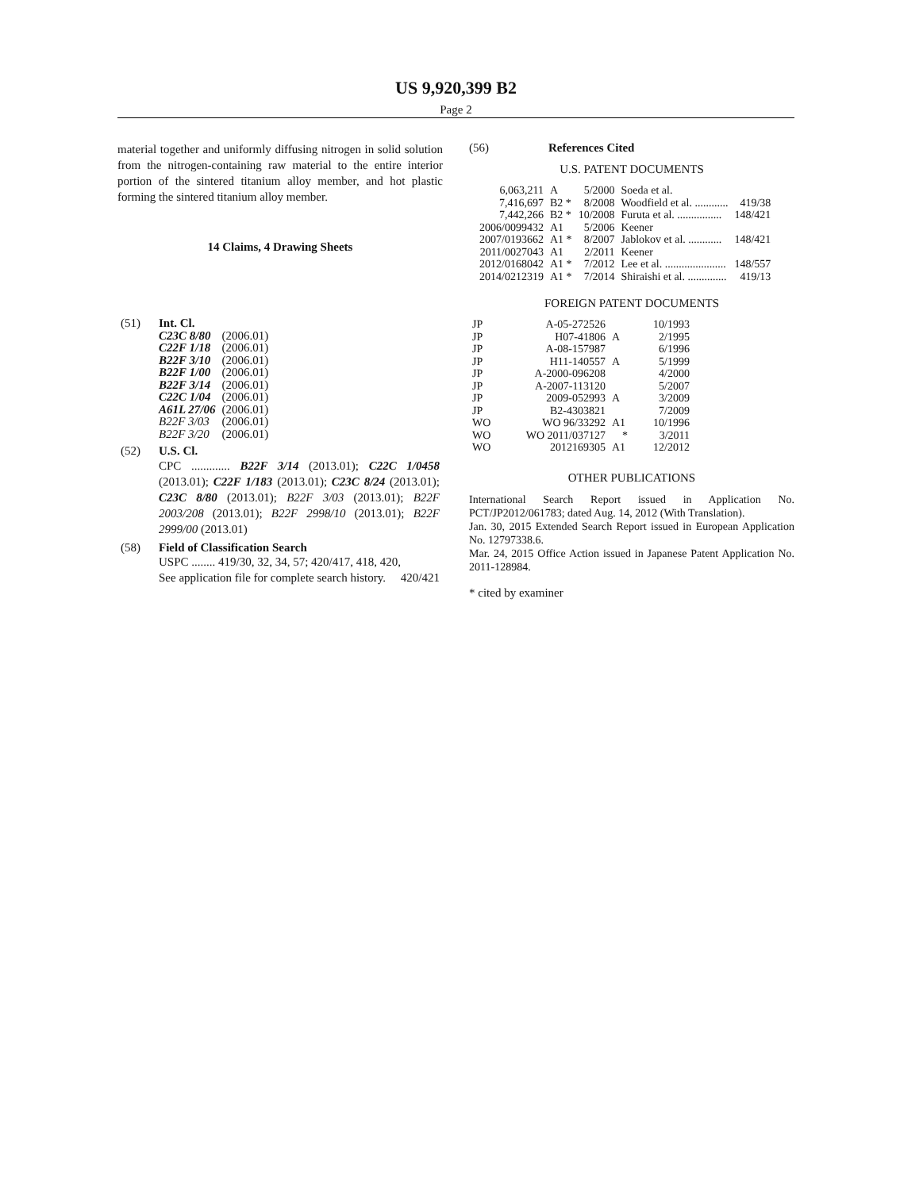US 9,920,399 B2
Page 2
material together and uniformly diffusing nitrogen in solid solution from the nitrogen-containing raw material to the entire interior portion of the sintered titanium alloy member, and hot plastic forming the sintered titanium alloy member.
14 Claims, 4 Drawing Sheets
| (51) | Int. Cl. | |
| | C23C 8/80 | (2006.01) |
| | C22F 1/18 | (2006.01) |
| | B22F 3/10 | (2006.01) |
| | B22F 1/00 | (2006.01) |
| | B22F 3/14 | (2006.01) |
| | C22C 1/04 | (2006.01) |
| | A61L 27/06 | (2006.01) |
| | B22F 3/03 | (2006.01) |
| | B22F 3/20 | (2006.01) |
| (52) | U.S. Cl. |
| | CPC ............. B22F 3/14 (2013.01); C22C 1/0458 (2013.01); C22F 1/183 (2013.01); C23C 8/24 (2013.01); C23C 8/80 (2013.01); B22F 3/03 (2013.01); B22F 2003/208 (2013.01); B22F 2998/10 (2013.01); B22F 2999/00 (2013.01) |
| (58) | Field of Classification Search |
| | USPC ........ 419/30, 32, 34, 57; 420/417, 418, 420, 420/421 See application file for complete search history. |
(56) References Cited
U.S. PATENT DOCUMENTS
| 6,063,211 | A | 5/2000 | Soeda et al. | |
| 7,416,697 | B2 * | 8/2008 | Woodfield et al. ............ | 419/38 |
| 7,442,266 | B2 * | 10/2008 | Furuta et al. ................ | 148/421 |
| 2006/0099432 | A1 | 5/2006 | Keener | |
| 2007/0193662 | A1 * | 8/2007 | Jablokov et al. ............ | 148/421 |
| 2011/0027043 | A1 | 2/2011 | Keener | |
| 2012/0168042 | A1 * | 7/2012 | Lee et al. ...................... | 148/557 |
| 2014/0212319 | A1 * | 7/2014 | Shiraishi et al. .............. | 419/13 |
FOREIGN PATENT DOCUMENTS
| JP | A-05-272526 | | 10/1993 |
| JP | H07-41806 | A | 2/1995 |
| JP | A-08-157987 | | 6/1996 |
| JP | H11-140557 | A | 5/1999 |
| JP | A-2000-096208 | | 4/2000 |
| JP | A-2007-113120 | | 5/2007 |
| JP | 2009-052993 | A | 3/2009 |
| JP | B2-4303821 | | 7/2009 |
| WO | WO 96/33292 | A1 | 10/1996 |
| WO | WO 2011/037127 | * | 3/2011 |
| WO | 2012169305 | A1 | 12/2012 |
OTHER PUBLICATIONS
International Search Report issued in Application No. PCT/JP2012/061783; dated Aug. 14, 2012 (With Translation).
Jan. 30, 2015 Extended Search Report issued in European Application No. 12797338.6.
Mar. 24, 2015 Office Action issued in Japanese Patent Application No. 2011-128984.
* cited by examiner